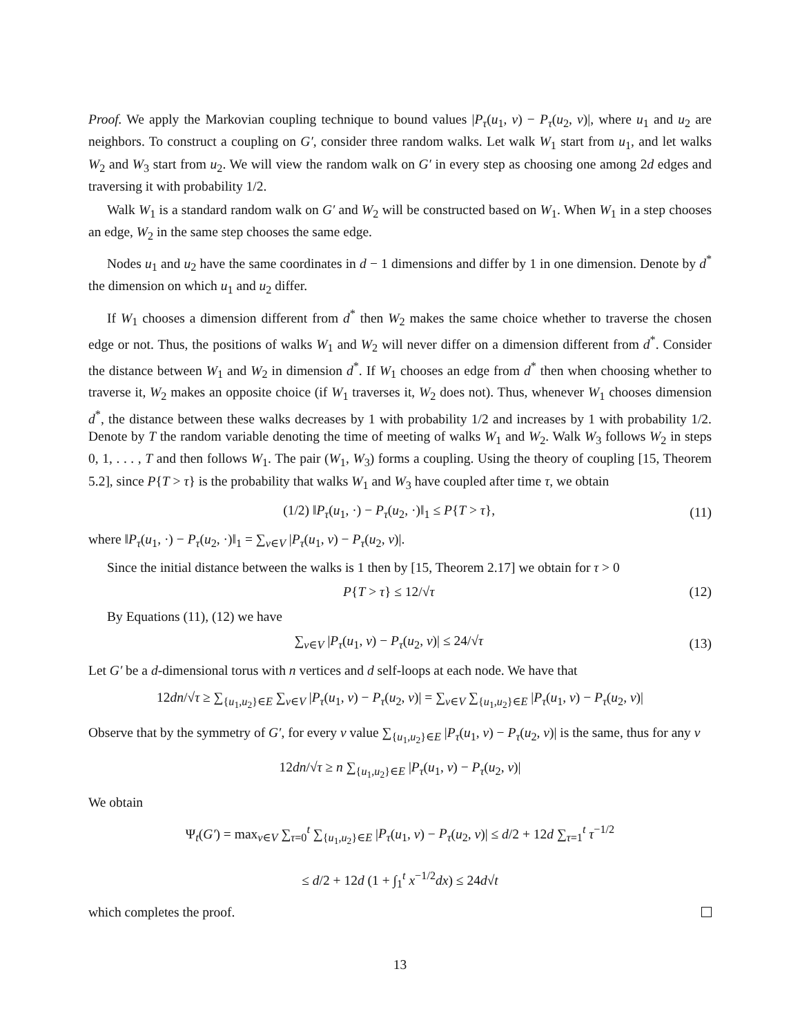Proof. We apply the Markovian coupling technique to bound values |P<sub>τ</sub>(u<sub>1</sub>, v) − P<sub>τ</sub>(u<sub>2</sub>, v)|, where u<sub>1</sub> and u<sub>2</sub> are neighbors. To construct a coupling on G′, consider three random walks. Let walk W<sub>1</sub> start from u<sub>1</sub>, and let walks W<sub>2</sub> and W<sub>3</sub> start from u<sub>2</sub>. We will view the random walk on G′ in every step as choosing one among 2d edges and traversing it with probability 1/2.
Walk W<sub>1</sub> is a standard random walk on G′ and W<sub>2</sub> will be constructed based on W<sub>1</sub>. When W<sub>1</sub> in a step chooses an edge, W<sub>2</sub> in the same step chooses the same edge.
Nodes u<sub>1</sub> and u<sub>2</sub> have the same coordinates in d − 1 dimensions and differ by 1 in one dimension. Denote by d<sup>*</sup> the dimension on which u<sub>1</sub> and u<sub>2</sub> differ.
If W<sub>1</sub> chooses a dimension different from d<sup>*</sup> then W<sub>2</sub> makes the same choice whether to traverse the chosen edge or not. Thus, the positions of walks W<sub>1</sub> and W<sub>2</sub> will never differ on a dimension different from d<sup>*</sup>. Consider the distance between W<sub>1</sub> and W<sub>2</sub> in dimension d<sup>*</sup>. If W<sub>1</sub> chooses an edge from d<sup>*</sup> then when choosing whether to traverse it, W<sub>2</sub> makes an opposite choice (if W<sub>1</sub> traverses it, W<sub>2</sub> does not). Thus, whenever W<sub>1</sub> chooses dimension d<sup>*</sup>, the distance between these walks decreases by 1 with probability 1/2 and increases by 1 with probability 1/2. Denote by T the random variable denoting the time of meeting of walks W<sub>1</sub> and W<sub>2</sub>. Walk W<sub>3</sub> follows W<sub>2</sub> in steps 0, 1, . . . , T and then follows W<sub>1</sub>. The pair (W<sub>1</sub>, W<sub>3</sub>) forms a coupling. Using the theory of coupling [15, Theorem 5.2], since P{T > τ} is the probability that walks W<sub>1</sub> and W<sub>3</sub> have coupled after time τ, we obtain
(1/2) ‖P<sub>τ</sub>(u<sub>1</sub>, ·) − P<sub>τ</sub>(u<sub>2</sub>, ·)‖<sub>1</sub> ≤ P{T > τ}, (11)
where ‖P<sub>τ</sub>(u<sub>1</sub>, ·) − P<sub>τ</sub>(u<sub>2</sub>, ·)‖<sub>1</sub> = ∑<sub>v∈V</sub> |P<sub>τ</sub>(u<sub>1</sub>, v) − P<sub>τ</sub>(u<sub>2</sub>, v)|.
Since the initial distance between the walks is 1 then by [15, Theorem 2.17] we obtain for τ > 0
P{T > τ} ≤ 12/√τ (12)
By Equations (11), (12) we have
∑<sub>v∈V</sub> |P<sub>τ</sub>(u<sub>1</sub>, v) − P<sub>τ</sub>(u<sub>2</sub>, v)| ≤ 24/√τ (13)
Let G′ be a d-dimensional torus with n vertices and d self-loops at each node. We have that
12dn/√τ ≥ ∑<sub>{u<sub>1</sub>,u<sub>2</sub>}∈E</sub> ∑<sub>v∈V</sub> |P<sub>τ</sub>(u<sub>1</sub>, v) − P<sub>τ</sub>(u<sub>2</sub>, v)| = ∑<sub>v∈V</sub> ∑<sub>{u<sub>1</sub>,u<sub>2</sub>}∈E</sub> |P<sub>τ</sub>(u<sub>1</sub>, v) − P<sub>τ</sub>(u<sub>2</sub>, v)|
Observe that by the symmetry of G′, for every v value ∑<sub>{u<sub>1</sub>,u<sub>2</sub>}∈E</sub> |P<sub>τ</sub>(u<sub>1</sub>, v) − P<sub>τ</sub>(u<sub>2</sub>, v)| is the same, thus for any v
12dn/√τ ≥ n ∑<sub>{u<sub>1</sub>,u<sub>2</sub>}∈E</sub> |P<sub>τ</sub>(u<sub>1</sub>, v) − P<sub>τ</sub>(u<sub>2</sub>, v)|
We obtain
Ψ<sub>t</sub>(G′) = max<sub>v∈V</sub> ∑<sub>τ=0</sub><sup>t</sup> ∑<sub>{u<sub>1</sub>,u<sub>2</sub>}∈E</sub> |P<sub>τ</sub>(u<sub>1</sub>, v) − P<sub>τ</sub>(u<sub>2</sub>, v)| ≤ d/2 + 12d ∑<sub>τ=1</sub><sup>t</sup> τ<sup>−1/2</sup>
≤ d/2 + 12d (1 + ∫<sub>1</sub><sup>t</sup> x<sup>−1/2</sup>dx) ≤ 24d√t
which completes the proof.
13